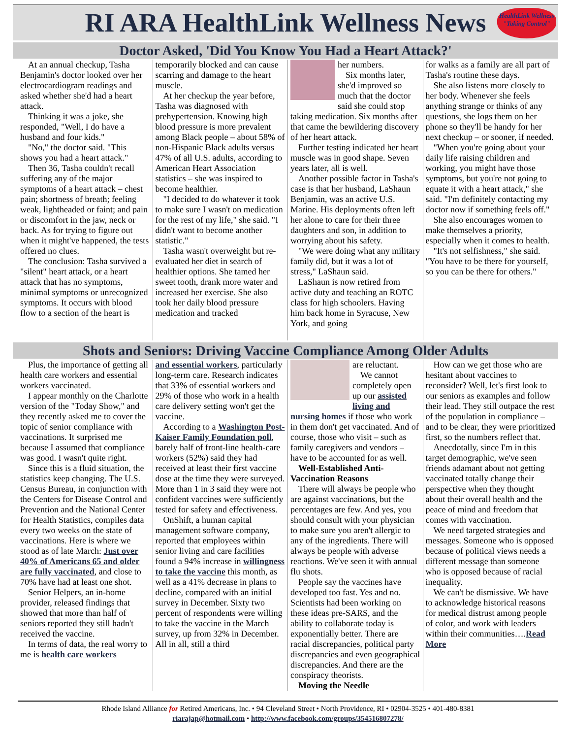RI ARA HealthLink Wellness News
HealthLink Wellness
"Taking Control"
Doctor Asked, 'Did You Know You Had a Heart Attack?'
At an annual checkup, Tasha Benjamin's doctor looked over her electrocardiogram readings and asked whether she'd had a heart attack.
Thinking it was a joke, she responded, "Well, I do have a husband and four kids."
"No," the doctor said. "This shows you had a heart attack."
Then 36, Tasha couldn't recall suffering any of the major symptoms of a heart attack – chest pain; shortness of breath; feeling weak, lightheaded or faint; and pain or discomfort in the jaw, neck or back. As for trying to figure out when it might've happened, the tests offered no clues.
The conclusion: Tasha survived a "silent" heart attack, or a heart attack that has no symptoms, minimal symptoms or unrecognized symptoms. It occurs with blood flow to a section of the heart is
temporarily blocked and can cause scarring and damage to the heart muscle.
At her checkup the year before, Tasha was diagnosed with prehypertension. Knowing high blood pressure is more prevalent among Black people – about 58% of non-Hispanic Black adults versus 47% of all U.S. adults, according to American Heart Association statistics – she was inspired to become healthier.
"I decided to do whatever it took to make sure I wasn't on medication for the rest of my life," she said. "I didn't want to become another statistic."
Tasha wasn't overweight but re-evaluated her diet in search of healthier options. She tamed her sweet tooth, drank more water and increased her exercise. She also took her daily blood pressure medication and tracked
her numbers.
Six months later, she'd improved so much that the doctor said she could stop taking medication. Six months after that came the bewildering discovery of her heart attack.
Further testing indicated her heart muscle was in good shape. Seven years later, all is well.
Another possible factor in Tasha's case is that her husband, LaShaun Benjamin, was an active U.S. Marine. His deployments often left her alone to care for their three daughters and son, in addition to worrying about his safety.
"We were doing what any military family did, but it was a lot of stress," LaShaun said.
LaShaun is now retired from active duty and teaching an ROTC class for high schoolers. Having him back home in Syracuse, New York, and going
for walks as a family are all part of Tasha's routine these days.
She also listens more closely to her body. Whenever she feels anything strange or thinks of any questions, she logs them on her phone so they'll be handy for her next checkup – or sooner, if needed.
"When you're going about your daily life raising children and working, you might have those symptoms, but you're not going to equate it with a heart attack," she said. "I'm definitely contacting my doctor now if something feels off."
She also encourages women to make themselves a priority, especially when it comes to health.
"It's not selfishness," she said. "You have to be there for yourself, so you can be there for others."
Shots and Seniors: Driving Vaccine Compliance Among Older Adults
Plus, the importance of getting all health care workers and essential workers vaccinated.
I appear monthly on the Charlotte version of the "Today Show," and they recently asked me to cover the topic of senior compliance with vaccinations. It surprised me because I assumed that compliance was good. I wasn't quite right.
Since this is a fluid situation, the statistics keep changing. The U.S. Census Bureau, in conjunction with the Centers for Disease Control and Prevention and the National Center for Health Statistics, compiles data every two weeks on the state of vaccinations. Here is where we stood as of late March: Just over 40% of Americans 65 and older are fully vaccinated, and close to 70% have had at least one shot.
Senior Helpers, an in-home provider, released findings that showed that more than half of seniors reported they still hadn't received the vaccine.
In terms of data, the real worry to me is health care workers
and essential workers, particularly long-term care. Research indicates that 33% of essential workers and 29% of those who work in a health care delivery setting won't get the vaccine.
According to a Washington Post-Kaiser Family Foundation poll, barely half of front-line health-care workers (52%) said they had received at least their first vaccine dose at the time they were surveyed. More than 1 in 3 said they were not confident vaccines were sufficiently tested for safety and effectiveness.
OnShift, a human capital management software company, reported that employees within senior living and care facilities found a 94% increase in willingness to take the vaccine this month, as well as a 41% decrease in plans to decline, compared with an initial survey in December. Sixty two percent of respondents were willing to take the vaccine in the March survey, up from 32% in December. All in all, still a third
are reluctant.
We cannot completely open up our assisted living and nursing homes if those who work in them don't get vaccinated. And of course, those who visit – such as family caregivers and vendors – have to be accounted for as well.
Well-Established Anti-Vaccination Reasons
There will always be people who are against vaccinations, but the percentages are few. And yes, you should consult with your physician to make sure you aren't allergic to any of the ingredients. There will always be people with adverse reactions. We've seen it with annual flu shots.
People say the vaccines have developed too fast. Yes and no. Scientists had been working on these ideas pre-SARS, and the ability to collaborate today is exponentially better. There are racial discrepancies, political party discrepancies and even geographical discrepancies. And there are the conspiracy theorists.
Moving the Needle
How can we get those who are hesitant about vaccines to reconsider? Well, let's first look to our seniors as examples and follow their lead. They still outpace the rest of the population in compliance – and to be clear, they were prioritized first, so the numbers reflect that.
Anecdotally, since I'm in this target demographic, we've seen friends adamant about not getting vaccinated totally change their perspective when they thought about their overall health and the peace of mind and freedom that comes with vaccination.
We need targeted strategies and messages. Someone who is opposed because of political views needs a different message than someone who is opposed because of racial inequality.
We can't be dismissive. We have to acknowledge historical reasons for medical distrust among people of color, and work with leaders within their communities….Read More
Rhode Island Alliance for Retired Americans, Inc. • 94 Cleveland Street • North Providence, RI • 02904-3525 • 401-480-8381
riarajap@hotmail.com • http://www.facebook.com/groups/354516807278/